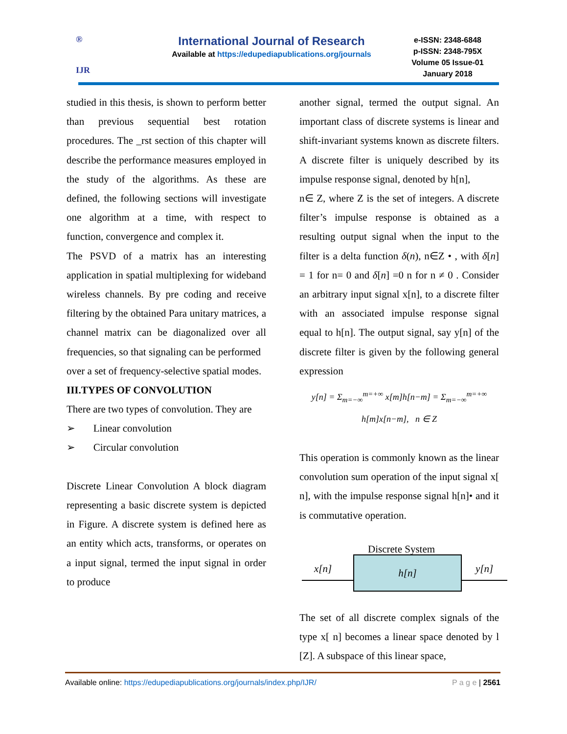®
IJR
International Journal of Research
Available at https://edupediapublications.org/journals
e-ISSN: 2348-6848
p-ISSN: 2348-795X
Volume 05 Issue-01
January 2018
studied in this thesis, is shown to perform better than previous sequential best rotation procedures. The _rst section of this chapter will describe the performance measures employed in the study of the algorithms. As these are defined, the following sections will investigate one algorithm at a time, with respect to function, convergence and complex it.
The PSVD of a matrix has an interesting application in spatial multiplexing for wideband wireless channels. By pre coding and receive filtering by the obtained Para unitary matrices, a channel matrix can be diagonalized over all frequencies, so that signaling can be performed
over a set of frequency-selective spatial modes.
III.TYPES OF CONVOLUTION
There are two types of convolution. They are
➢ Linear convolution
➢ Circular convolution
Discrete Linear Convolution A block diagram representing a basic discrete system is depicted in Figure. A discrete system is defined here as an entity which acts, transforms, or operates on a input signal, termed the input signal in order to produce
another signal, termed the output signal. An important class of discrete systems is linear and shift-invariant systems known as discrete filters. A discrete filter is uniquely described by its impulse response signal, denoted by h[n],
n∈ Z, where Z is the set of integers. A discrete filter’s impulse response is obtained as a resulting output signal when the input to the filter is a delta function δ(n), n∈Z • , with δ[n] = 1 for n= 0 and δ[n] =0 n for n ≠ 0 . Consider an arbitrary input signal x[n], to a discrete filter with an associated impulse response signal equal to h[n]. The output signal, say y[n] of the discrete filter is given by the following general expression
y[n] = Σ<sub>m=−∞</sub><sup>m=+∞</sup> x[m]h[n−m] = Σ<sub>m=−∞</sub><sup>m=+∞</sup> h[m]x[n−m], n ∈ Z
This operation is commonly known as the linear convolution sum operation of the input signal x[ n], with the impulse response signal h[n]• and it is commutative operation.
Discrete System
x[n] h[n] y[n]
The set of all discrete complex signals of the type x[ n] becomes a linear space denoted by l [Z]. A subspace of this linear space,
Available online: https://edupediapublications.org/journals/index.php/IJR/ P a g e | 2561